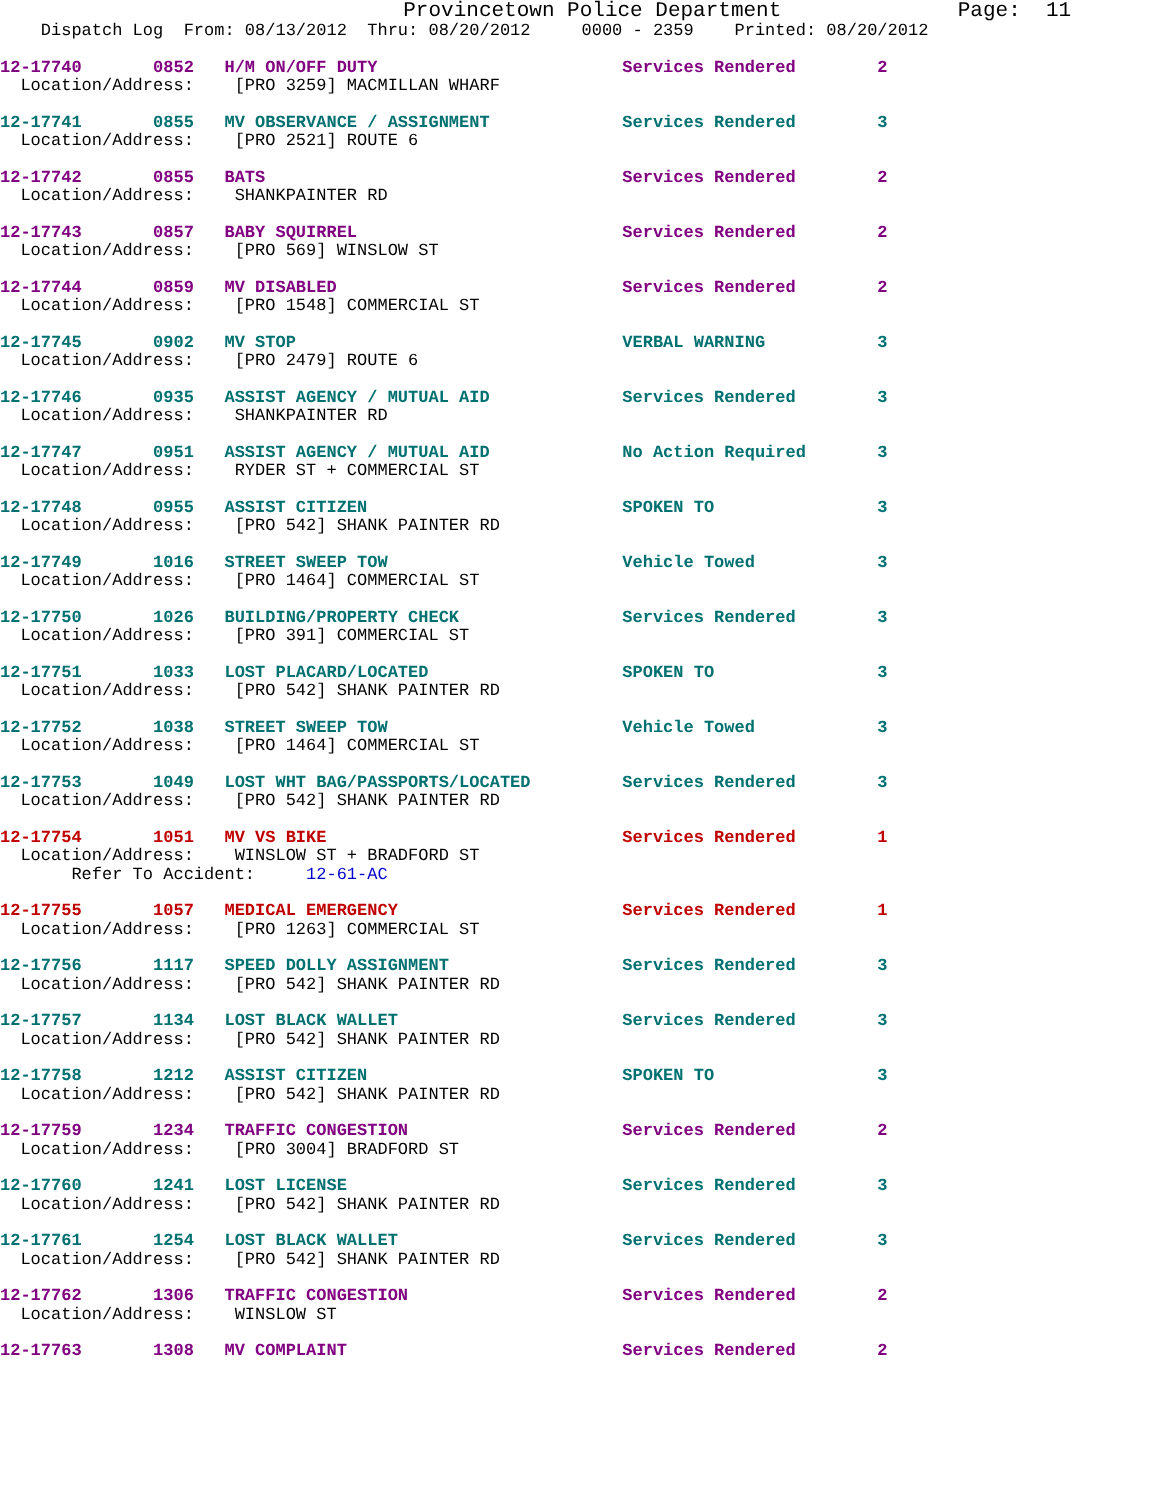Provincetown Police Department              Page:  11
    Dispatch Log  From: 08/13/2012  Thru: 08/20/2012     0000 - 2359    Printed: 08/20/2012
12-17740       0852   H/M ON/OFF DUTY                        Services Rendered        2
  Location/Address:    [PRO 3259] MACMILLAN WHARF
12-17741       0855   MV OBSERVANCE / ASSIGNMENT             Services Rendered        3
  Location/Address:    [PRO 2521] ROUTE 6
12-17742       0855   BATS                                   Services Rendered        2
  Location/Address:    SHANKPAINTER RD
12-17743       0857   BABY SQUIRREL                          Services Rendered        2
  Location/Address:    [PRO 569] WINSLOW ST
12-17744       0859   MV DISABLED                            Services Rendered        2
  Location/Address:    [PRO 1548] COMMERCIAL ST
12-17745       0902   MV STOP                                VERBAL WARNING           3
  Location/Address:    [PRO 2479] ROUTE 6
12-17746       0935   ASSIST AGENCY / MUTUAL AID             Services Rendered        3
  Location/Address:    SHANKPAINTER RD
12-17747       0951   ASSIST AGENCY / MUTUAL AID             No Action Required       3
  Location/Address:    RYDER ST + COMMERCIAL ST
12-17748       0955   ASSIST CITIZEN                         SPOKEN TO                3
  Location/Address:    [PRO 542] SHANK PAINTER RD
12-17749       1016   STREET SWEEP TOW                       Vehicle Towed            3
  Location/Address:    [PRO 1464] COMMERCIAL ST
12-17750       1026   BUILDING/PROPERTY CHECK                Services Rendered        3
  Location/Address:    [PRO 391] COMMERCIAL ST
12-17751       1033   LOST PLACARD/LOCATED                   SPOKEN TO                3
  Location/Address:    [PRO 542] SHANK PAINTER RD
12-17752       1038   STREET SWEEP TOW                       Vehicle Towed            3
  Location/Address:    [PRO 1464] COMMERCIAL ST
12-17753       1049   LOST WHT BAG/PASSPORTS/LOCATED         Services Rendered        3
  Location/Address:    [PRO 542] SHANK PAINTER RD
12-17754       1051   MV VS BIKE                             Services Rendered        1
  Location/Address:    WINSLOW ST + BRADFORD ST
       Refer To Accident:     12-61-AC
12-17755       1057   MEDICAL EMERGENCY                      Services Rendered        1
  Location/Address:    [PRO 1263] COMMERCIAL ST
12-17756       1117   SPEED DOLLY ASSIGNMENT                 Services Rendered        3
  Location/Address:    [PRO 542] SHANK PAINTER RD
12-17757       1134   LOST BLACK WALLET                      Services Rendered        3
  Location/Address:    [PRO 542] SHANK PAINTER RD
12-17758       1212   ASSIST CITIZEN                         SPOKEN TO                3
  Location/Address:    [PRO 542] SHANK PAINTER RD
12-17759       1234   TRAFFIC CONGESTION                     Services Rendered        2
  Location/Address:    [PRO 3004] BRADFORD ST
12-17760       1241   LOST LICENSE                           Services Rendered        3
  Location/Address:    [PRO 542] SHANK PAINTER RD
12-17761       1254   LOST BLACK WALLET                      Services Rendered        3
  Location/Address:    [PRO 542] SHANK PAINTER RD
12-17762       1306   TRAFFIC CONGESTION                     Services Rendered        2
  Location/Address:    WINSLOW ST
12-17763       1308   MV COMPLAINT                           Services Rendered        2